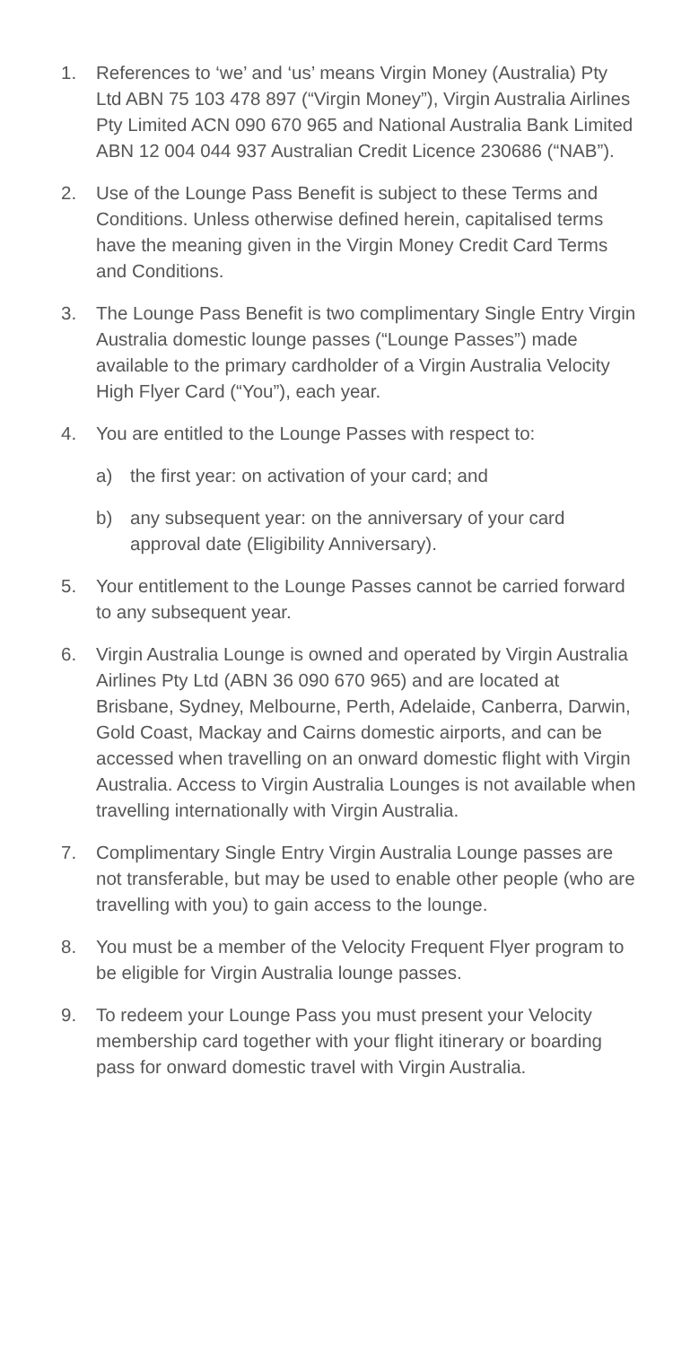1. References to ‘we’ and ‘us’ means Virgin Money (Australia) Pty Ltd ABN 75 103 478 897 (“Virgin Money”), Virgin Australia Airlines Pty Limited ACN 090 670 965 and National Australia Bank Limited ABN 12 004 044 937 Australian Credit Licence 230686 (“NAB”).
2. Use of the Lounge Pass Benefit is subject to these Terms and Conditions. Unless otherwise defined herein, capitalised terms have the meaning given in the Virgin Money Credit Card Terms and Conditions.
3. The Lounge Pass Benefit is two complimentary Single Entry Virgin Australia domestic lounge passes (“Lounge Passes”) made available to the primary cardholder of a Virgin Australia Velocity High Flyer Card (“You”), each year.
4. You are entitled to the Lounge Passes with respect to:
a) the first year: on activation of your card; and
b) any subsequent year: on the anniversary of your card approval date (Eligibility Anniversary).
5. Your entitlement to the Lounge Passes cannot be carried forward to any subsequent year.
6. Virgin Australia Lounge is owned and operated by Virgin Australia Airlines Pty Ltd (ABN 36 090 670 965) and are located at Brisbane, Sydney, Melbourne, Perth, Adelaide, Canberra, Darwin, Gold Coast, Mackay and Cairns domestic airports, and can be accessed when travelling on an onward domestic flight with Virgin Australia. Access to Virgin Australia Lounges is not available when travelling internationally with Virgin Australia.
7. Complimentary Single Entry Virgin Australia Lounge passes are not transferable, but may be used to enable other people (who are travelling with you) to gain access to the lounge.
8. You must be a member of the Velocity Frequent Flyer program to be eligible for Virgin Australia lounge passes.
9. To redeem your Lounge Pass you must present your Velocity membership card together with your flight itinerary or boarding pass for onward domestic travel with Virgin Australia.